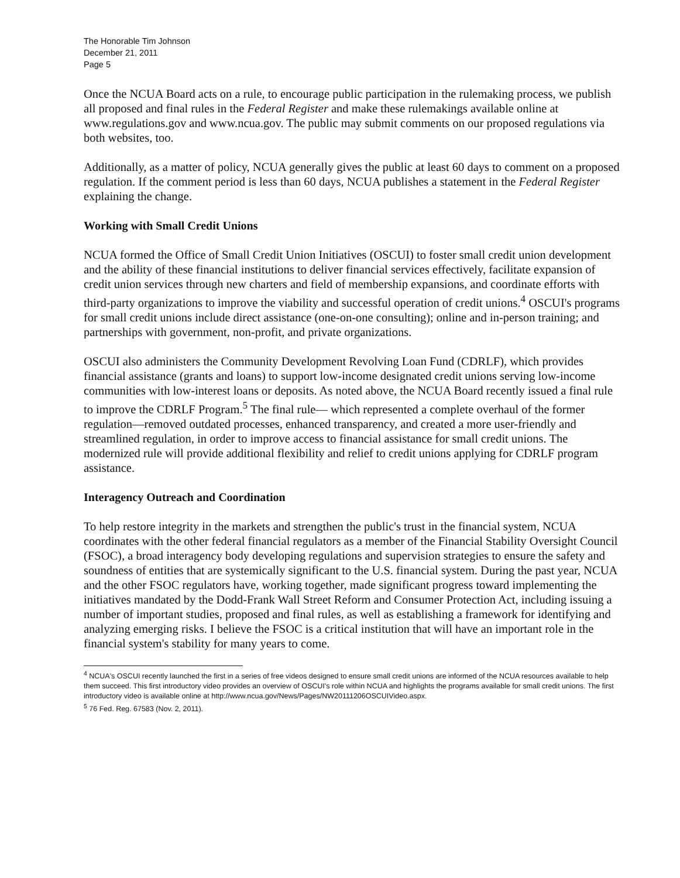The Honorable Tim Johnson
December 21, 2011
Page 5
Once the NCUA Board acts on a rule, to encourage public participation in the rulemaking process, we publish all proposed and final rules in the Federal Register and make these rulemakings available online at www.regulations.gov and www.ncua.gov. The public may submit comments on our proposed regulations via both websites, too.
Additionally, as a matter of policy, NCUA generally gives the public at least 60 days to comment on a proposed regulation. If the comment period is less than 60 days, NCUA publishes a statement in the Federal Register explaining the change.
Working with Small Credit Unions
NCUA formed the Office of Small Credit Union Initiatives (OSCUI) to foster small credit union development and the ability of these financial institutions to deliver financial services effectively, facilitate expansion of credit union services through new charters and field of membership expansions, and coordinate efforts with third-party organizations to improve the viability and successful operation of credit unions.<sup>4</sup> OSCUI's programs for small credit unions include direct assistance (one-on-one consulting); online and in-person training; and partnerships with government, non-profit, and private organizations.
OSCUI also administers the Community Development Revolving Loan Fund (CDRLF), which provides financial assistance (grants and loans) to support low-income designated credit unions serving low-income communities with low-interest loans or deposits. As noted above, the NCUA Board recently issued a final rule to improve the CDRLF Program.<sup>5</sup> The final rule— which represented a complete overhaul of the former regulation—removed outdated processes, enhanced transparency, and created a more user-friendly and streamlined regulation, in order to improve access to financial assistance for small credit unions. The modernized rule will provide additional flexibility and relief to credit unions applying for CDRLF program assistance.
Interagency Outreach and Coordination
To help restore integrity in the markets and strengthen the public's trust in the financial system, NCUA coordinates with the other federal financial regulators as a member of the Financial Stability Oversight Council (FSOC), a broad interagency body developing regulations and supervision strategies to ensure the safety and soundness of entities that are systemically significant to the U.S. financial system. During the past year, NCUA and the other FSOC regulators have, working together, made significant progress toward implementing the initiatives mandated by the Dodd-Frank Wall Street Reform and Consumer Protection Act, including issuing a number of important studies, proposed and final rules, as well as establishing a framework for identifying and analyzing emerging risks. I believe the FSOC is a critical institution that will have an important role in the financial system's stability for many years to come.
<sup>4</sup> NCUA's OSCUI recently launched the first in a series of free videos designed to ensure small credit unions are informed of the NCUA resources available to help them succeed. This first introductory video provides an overview of OSCUI's role within NCUA and highlights the programs available for small credit unions. The first introductory video is available online at http://www.ncua.gov/News/Pages/NW20111206OSCUIVideo.aspx.
<sup>5</sup> 76 Fed. Reg. 67583 (Nov. 2, 2011).